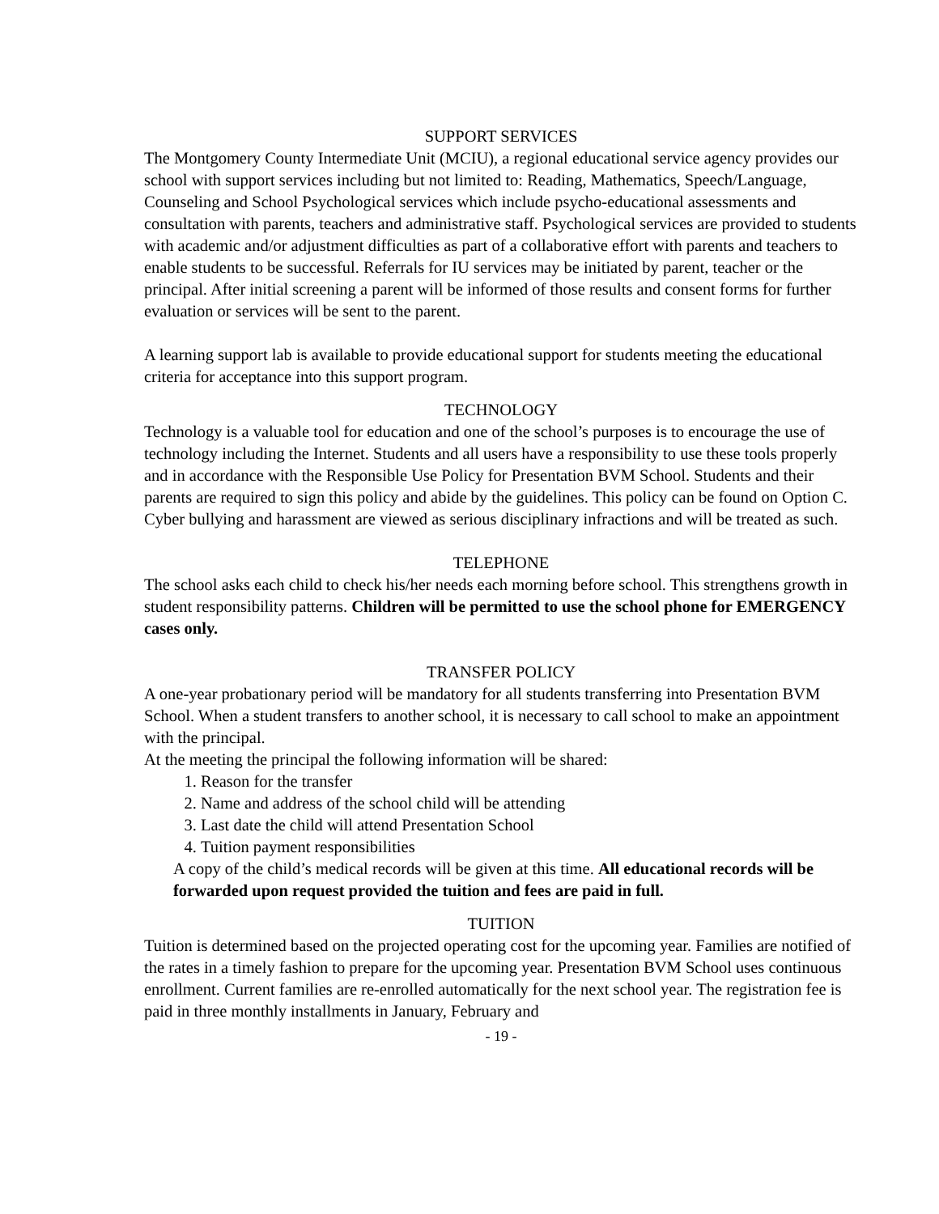SUPPORT SERVICES
The Montgomery County Intermediate Unit (MCIU), a regional educational service agency provides our school with support services including but not limited to: Reading, Mathematics, Speech/Language, Counseling and School Psychological services which include psycho-educational assessments and consultation with parents, teachers and administrative staff. Psychological services are provided to students with academic and/or adjustment difficulties as part of a collaborative effort with parents and teachers to enable students to be successful. Referrals for IU services may be initiated by parent, teacher or the principal. After initial screening a parent will be informed of those results and consent forms for further evaluation or services will be sent to the parent.
A learning support lab is available to provide educational support for students meeting the educational criteria for acceptance into this support program.
TECHNOLOGY
Technology is a valuable tool for education and one of the school’s purposes is to encourage the use of technology including the Internet. Students and all users have a responsibility to use these tools properly and in accordance with the Responsible Use Policy for Presentation BVM School. Students and their parents are required to sign this policy and abide by the guidelines. This policy can be found on Option C. Cyber bullying and harassment are viewed as serious disciplinary infractions and will be treated as such.
TELEPHONE
The school asks each child to check his/her needs each morning before school. This strengthens growth in student responsibility patterns. Children will be permitted to use the school phone for EMERGENCY cases only.
TRANSFER POLICY
A one-year probationary period will be mandatory for all students transferring into Presentation BVM School. When a student transfers to another school, it is necessary to call school to make an appointment with the principal.
At the meeting the principal the following information will be shared:
1. Reason for the transfer
2. Name and address of the school child will be attending
3. Last date the child will attend Presentation School
4. Tuition payment responsibilities
A copy of the child’s medical records will be given at this time. All educational records will be forwarded upon request provided the tuition and fees are paid in full.
TUITION
Tuition is determined based on the projected operating cost for the upcoming year. Families are notified of the rates in a timely fashion to prepare for the upcoming year. Presentation BVM School uses continuous enrollment. Current families are re-enrolled automatically for the next school year. The registration fee is paid in three monthly installments in January, February and
- 19 -